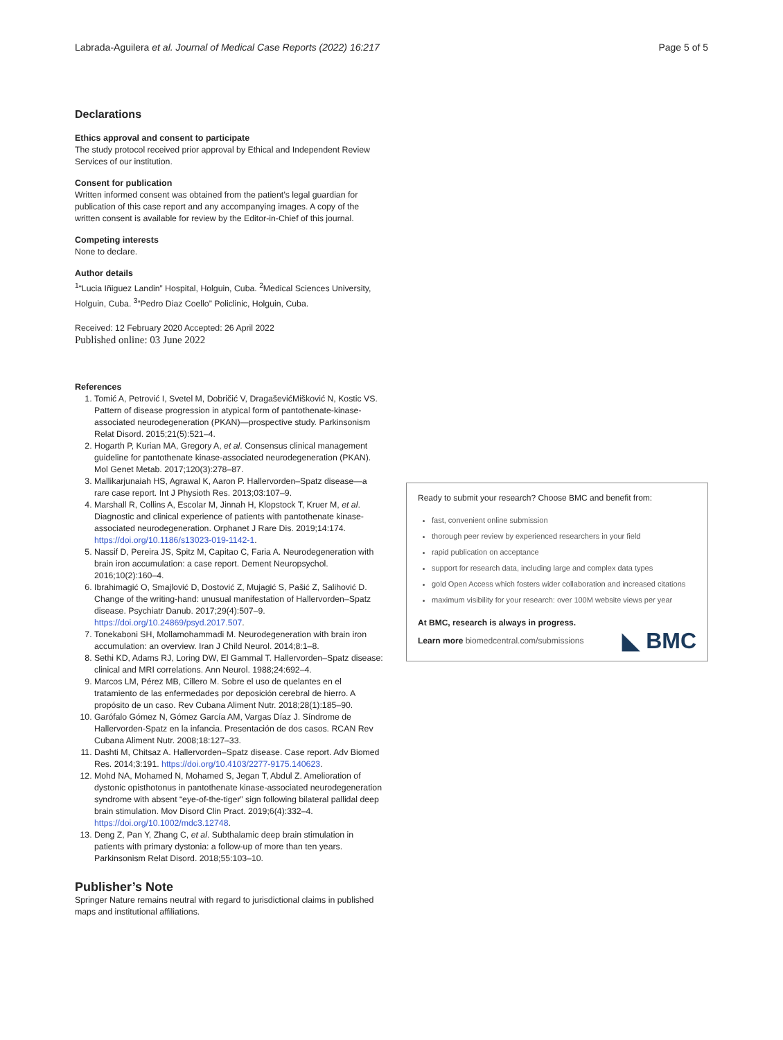Labrada-Aguilera et al. Journal of Medical Case Reports (2022) 16:217 Page 5 of 5
Declarations
Ethics approval and consent to participate
The study protocol received prior approval by Ethical and Independent Review Services of our institution.
Consent for publication
Written informed consent was obtained from the patient’s legal guardian for publication of this case report and any accompanying images. A copy of the written consent is available for review by the Editor-in-Chief of this journal.
Competing interests
None to declare.
Author details
<sup>1</sup> “Lucia Iñiguez Landin” Hospital, Holguin, Cuba. <sup>2</sup>Medical Sciences University, Holguin, Cuba. <sup>3</sup>“Pedro Diaz Coello” Policlinic, Holguin, Cuba.
Received: 12 February 2020 Accepted: 26 April 2022
Published online: 03 June 2022
References
1. Tomić A, Petrović I, Svetel M, Dobričić V, DragaševićMišković N, Kostic VS. Pattern of disease progression in atypical form of pantothenate-kinase-associated neurodegeneration (PKAN)—prospective study. Parkinsonism Relat Disord. 2015;21(5):521–4.
2. Hogarth P, Kurian MA, Gregory A, et al. Consensus clinical management guideline for pantothenate kinase-associated neurodegeneration (PKAN). Mol Genet Metab. 2017;120(3):278–87.
3. Mallikarjunaiah HS, Agrawal K, Aaron P. Hallervorden–Spatz disease—a rare case report. Int J Physioth Res. 2013;03:107–9.
4. Marshall R, Collins A, Escolar M, Jinnah H, Klopstock T, Kruer M, et al. Diagnostic and clinical experience of patients with pantothenate kinase-associated neurodegeneration. Orphanet J Rare Dis. 2019;14:174. https://doi.org/10.1186/s13023-019-1142-1.
5. Nassif D, Pereira JS, Spitz M, Capitao C, Faria A. Neurodegeneration with brain iron accumulation: a case report. Dement Neuropsychol. 2016;10(2):160–4.
6. Ibrahimagić O, Smajlović D, Dostović Z, Mujagić S, Pašić Z, Salihović D. Change of the writing-hand: unusual manifestation of Hallervorden–Spatz disease. Psychiatr Danub. 2017;29(4):507–9. https://doi.org/10.24869/psyd.2017.507.
7. Tonekaboni SH, Mollamohammadi M. Neurodegeneration with brain iron accumulation: an overview. Iran J Child Neurol. 2014;8:1–8.
8. Sethi KD, Adams RJ, Loring DW, El Gammal T. Hallervorden–Spatz disease: clinical and MRI correlations. Ann Neurol. 1988;24:692–4.
9. Marcos LM, Pérez MB, Cillero M. Sobre el uso de quelantes en el tratamiento de las enfermedades por deposición cerebral de hierro. A propósito de un caso. Rev Cubana Aliment Nutr. 2018;28(1):185–90.
10. Garófalo Gómez N, Gómez García AM, Vargas Díaz J. Síndrome de Hallervorden-Spatz en la infancia. Presentación de dos casos. RCAN Rev Cubana Aliment Nutr. 2008;18:127–33.
11. Dashti M, Chitsaz A. Hallervorden–Spatz disease. Case report. Adv Biomed Res. 2014;3:191. https://doi.org/10.4103/2277-9175.140623.
12. Mohd NA, Mohamed N, Mohamed S, Jegan T, Abdul Z. Amelioration of dystonic opisthotonus in pantothenate kinase-associated neurodegeneration syndrome with absent “eye-of-the-tiger” sign following bilateral pallidal deep brain stimulation. Mov Disord Clin Pract. 2019;6(4):332–4. https://doi.org/10.1002/mdc3.12748.
13. Deng Z, Pan Y, Zhang C, et al. Subthalamic deep brain stimulation in patients with primary dystonia: a follow-up of more than ten years. Parkinsonism Relat Disord. 2018;55:103–10.
Publisher’s Note
Springer Nature remains neutral with regard to jurisdictional claims in published maps and institutional affiliations.
Ready to submit your research? Choose BMC and benefit from:
fast, convenient online submission
thorough peer review by experienced researchers in your field
rapid publication on acceptance
support for research data, including large and complex data types
gold Open Access which fosters wider collaboration and increased citations
maximum visibility for your research: over 100M website views per year
At BMC, research is always in progress.
Learn more biomedcentral.com/submissions
◣ BMC